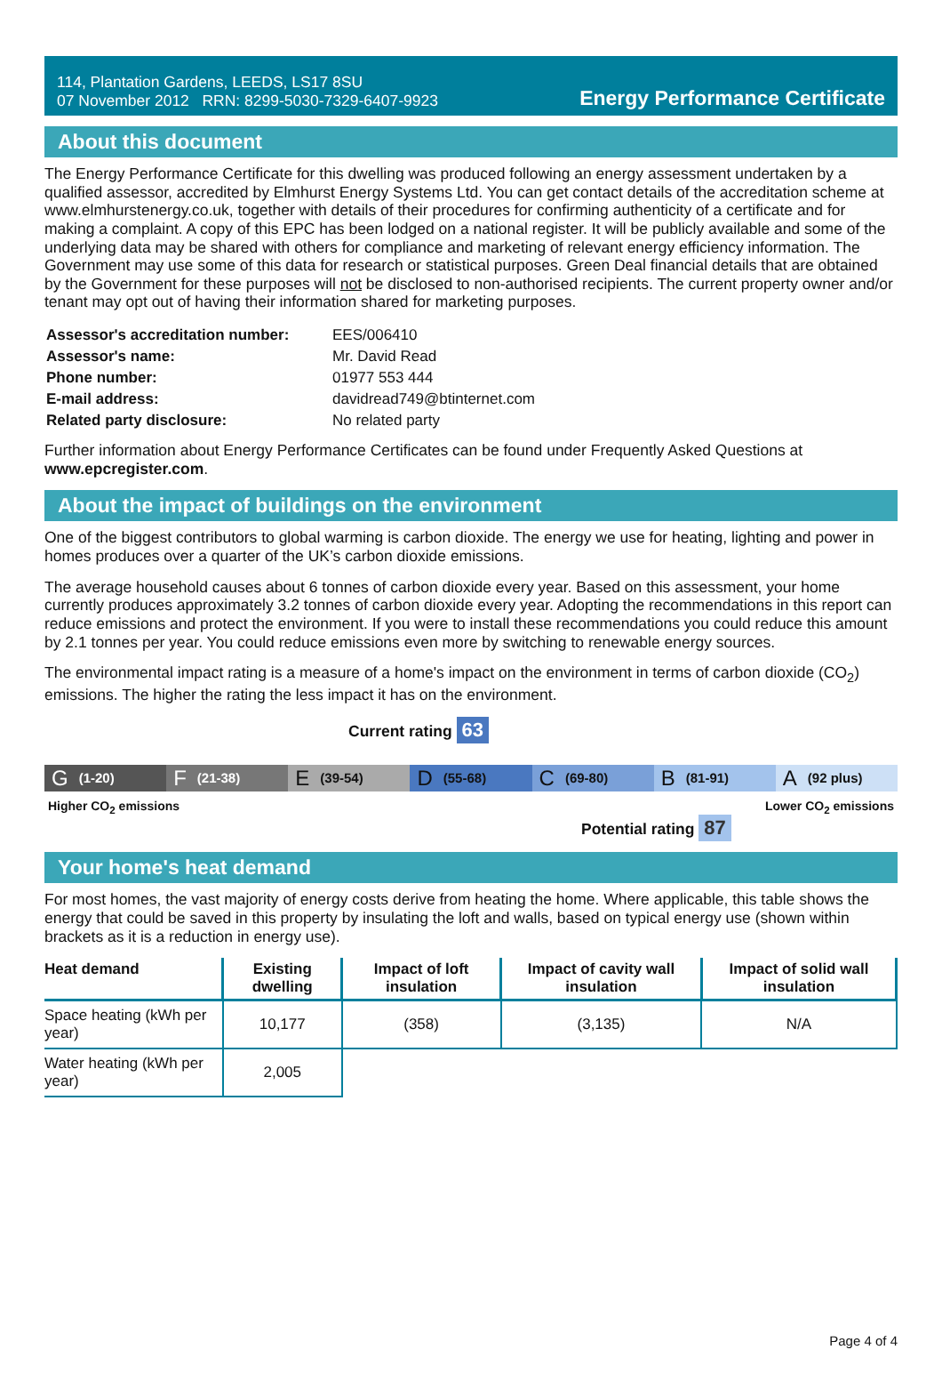114, Plantation Gardens, LEEDS, LS17 8SU
07 November 2012 RRN: 8299-5030-7329-6407-9923
Energy Performance Certificate
About this document
The Energy Performance Certificate for this dwelling was produced following an energy assessment undertaken by a qualified assessor, accredited by Elmhurst Energy Systems Ltd. You can get contact details of the accreditation scheme at www.elmhurstenergy.co.uk, together with details of their procedures for confirming authenticity of a certificate and for making a complaint. A copy of this EPC has been lodged on a national register. It will be publicly available and some of the underlying data may be shared with others for compliance and marketing of relevant energy efficiency information. The Government may use some of this data for research or statistical purposes. Green Deal financial details that are obtained by the Government for these purposes will not be disclosed to non-authorised recipients. The current property owner and/or tenant may opt out of having their information shared for marketing purposes.
| Assessor's accreditation number: | EES/006410 |
| Assessor's name: | Mr. David Read |
| Phone number: | 01977 553 444 |
| E-mail address: | davidread749@btinternet.com |
| Related party disclosure: | No related party |
Further information about Energy Performance Certificates can be found under Frequently Asked Questions at www.epcregister.com.
About the impact of buildings on the environment
One of the biggest contributors to global warming is carbon dioxide. The energy we use for heating, lighting and power in homes produces over a quarter of the UK’s carbon dioxide emissions.
The average household causes about 6 tonnes of carbon dioxide every year. Based on this assessment, your home currently produces approximately 3.2 tonnes of carbon dioxide every year. Adopting the recommendations in this report can reduce emissions and protect the environment. If you were to install these recommendations you could reduce this amount by 2.1 tonnes per year. You could reduce emissions even more by switching to renewable energy sources.
The environmental impact rating is a measure of a home's impact on the environment in terms of carbon dioxide (CO<sub>2</sub>) emissions. The higher the rating the less impact it has on the environment.
Current rating 63
G (1-20)
F (21-38)
E (39-54)
D (55-68)
C (69-80)
B (81-91)
A (92 plus)
Higher CO<sub>2</sub> emissions Lower CO<sub>2</sub> emissions
Potential rating 87
Your home's heat demand
For most homes, the vast majority of energy costs derive from heating the home. Where applicable, this table shows the energy that could be saved in this property by insulating the loft and walls, based on typical energy use (shown within brackets as it is a reduction in energy use).
| Heat demand | Existing dwelling | Impact of loft insulation | Impact of cavity wall insulation | Impact of solid wall insulation |
| --- | --- | --- | --- | --- |
| Space heating (kWh per year) | 10,177 | (358) | (3,135) | N/A |
| Water heating (kWh per year) | 2,005 | | | |
Page 4 of 4